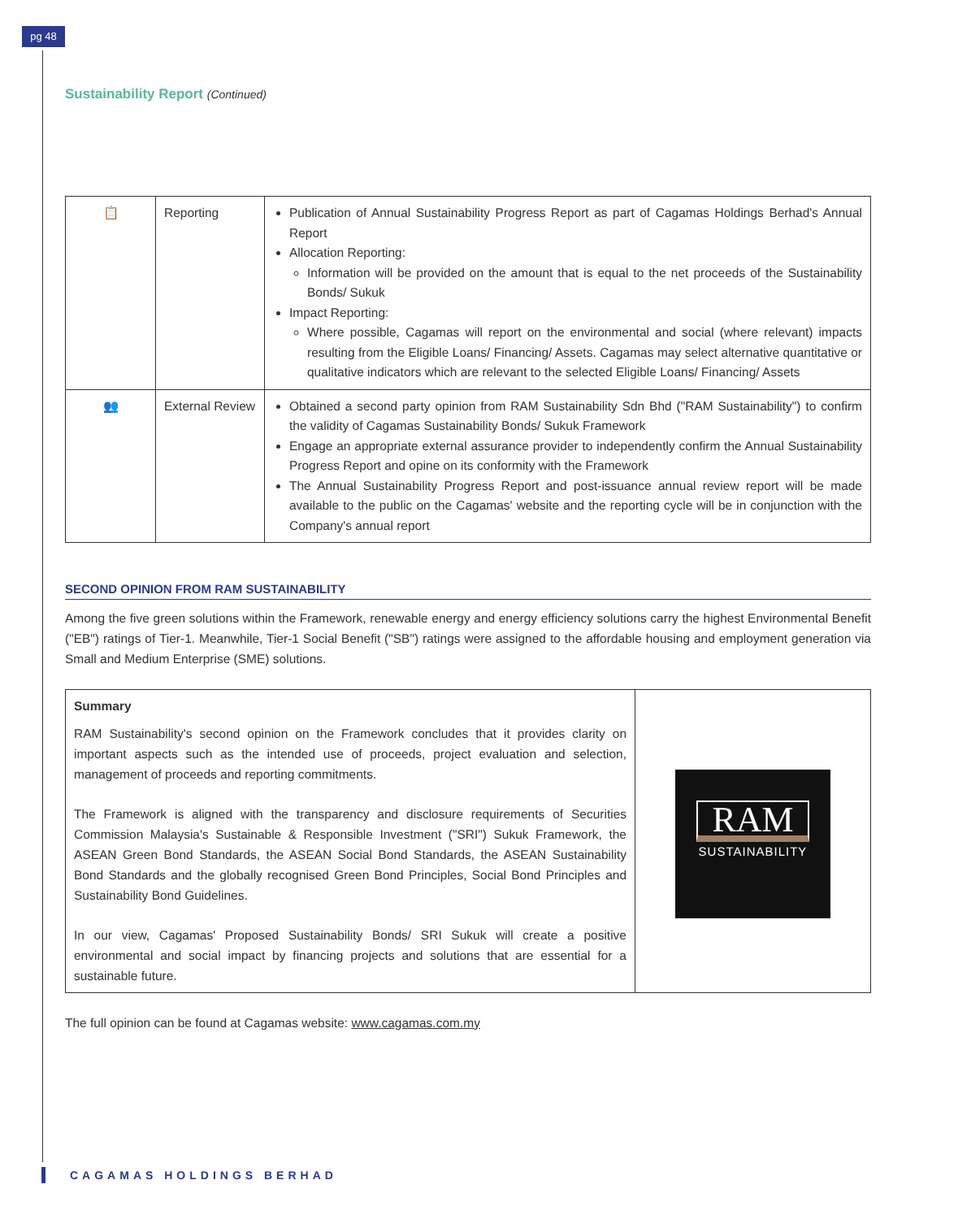pg 48
Sustainability Report (Continued)
| 📋 | Reporting | Publication of Annual Sustainability Progress Report as part of Cagamas Holdings Berhad's Annual Report Allocation Reporting: Information will be provided on the amount that is equal to the net proceeds of the Sustainability Bonds/ Sukuk Impact Reporting: Where possible, Cagamas will report on the environmental and social (where relevant) impacts resulting from the Eligible Loans/ Financing/ Assets. Cagamas may select alternative quantitative or qualitative indicators which are relevant to the selected Eligible Loans/ Financing/ Assets |
| 👥 | External Review | Obtained a second party opinion from RAM Sustainability Sdn Bhd ("RAM Sustainability") to confirm the validity of Cagamas Sustainability Bonds/ Sukuk Framework Engage an appropriate external assurance provider to independently confirm the Annual Sustainability Progress Report and opine on its conformity with the Framework The Annual Sustainability Progress Report and post-issuance annual review report will be made available to the public on the Cagamas' website and the reporting cycle will be in conjunction with the Company's annual report |
SECOND OPINION FROM RAM SUSTAINABILITY
Among the five green solutions within the Framework, renewable energy and energy efficiency solutions carry the highest Environmental Benefit ("EB") ratings of Tier-1. Meanwhile, Tier-1 Social Benefit ("SB") ratings were assigned to the affordable housing and employment generation via Small and Medium Enterprise (SME) solutions.
| Summary RAM Sustainability's second opinion on the Framework concludes that it provides clarity on important aspects such as the intended use of proceeds, project evaluation and selection, management of proceeds and reporting commitments. The Framework is aligned with the transparency and disclosure requirements of Securities Commission Malaysia's Sustainable & Responsible Investment ("SRI") Sukuk Framework, the ASEAN Green Bond Standards, the ASEAN Social Bond Standards, the ASEAN Sustainability Bond Standards and the globally recognised Green Bond Principles, Social Bond Principles and Sustainability Bond Guidelines. In our view, Cagamas' Proposed Sustainability Bonds/ SRI Sukuk will create a positive environmental and social impact by financing projects and solutions that are essential for a sustainable future. | RAM SUSTAINABILITY |
The full opinion can be found at Cagamas website: www.cagamas.com.my
CAGAMAS HOLDINGS BERHAD